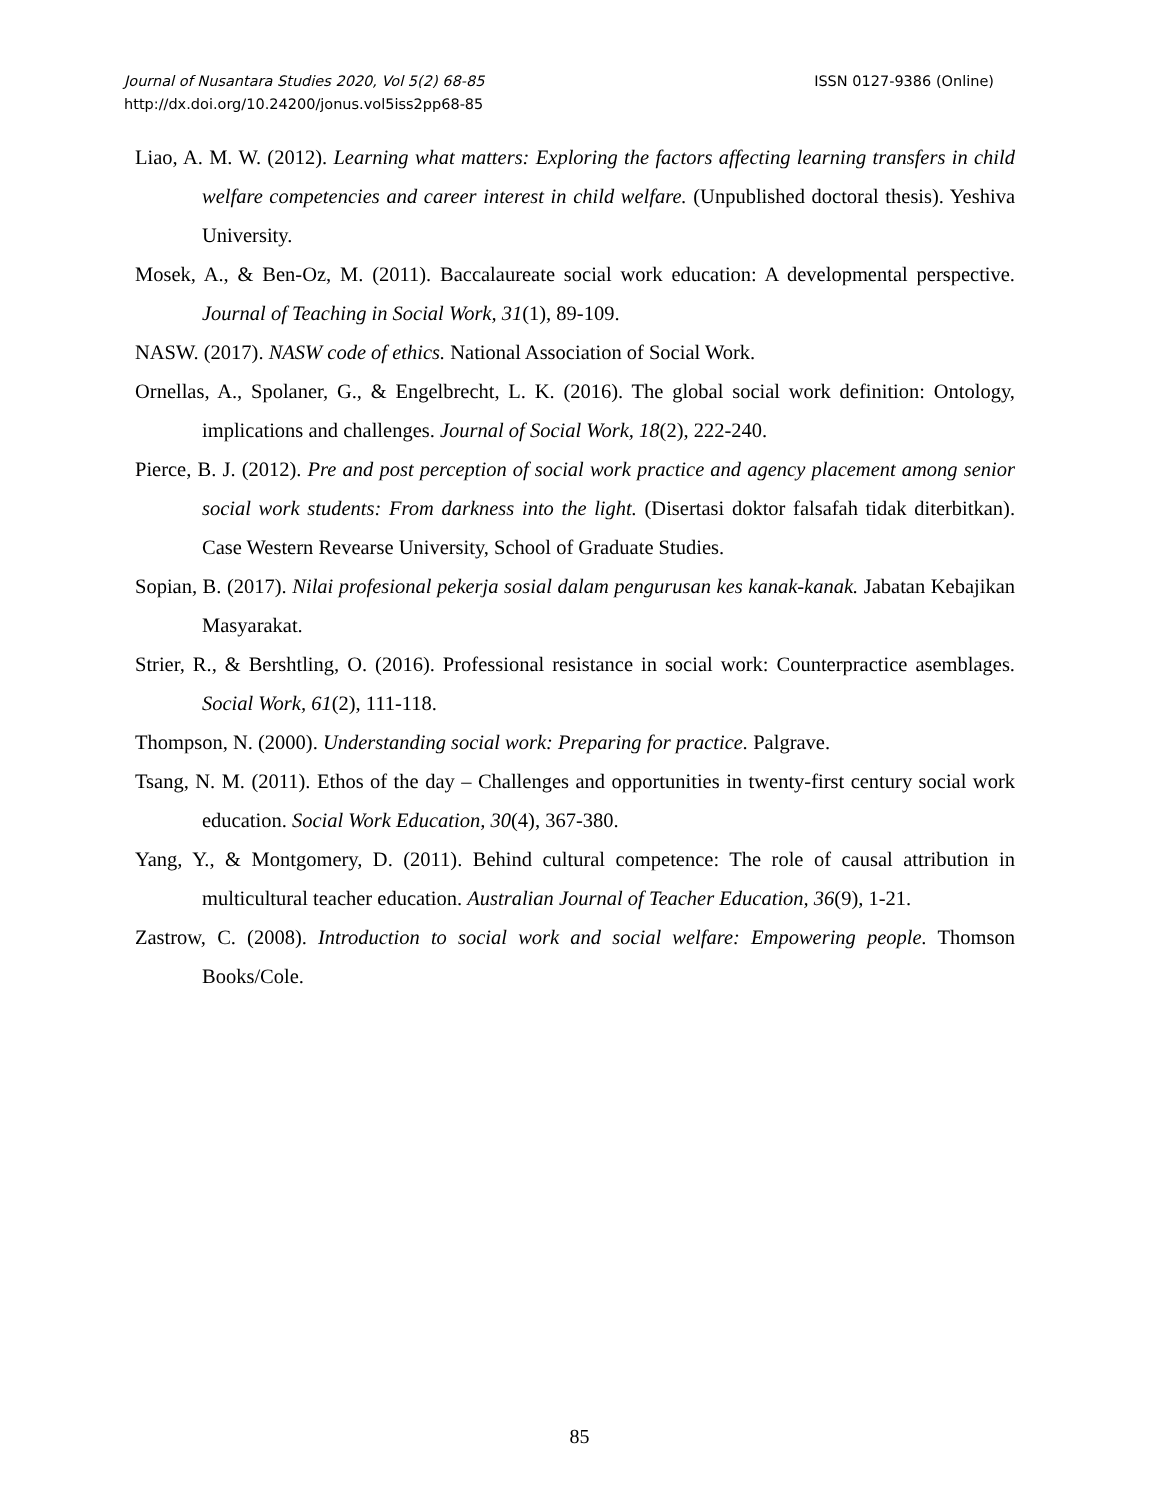Journal of Nusantara Studies 2020, Vol 5(2) 68-85 ISSN 0127-9386 (Online)
http://dx.doi.org/10.24200/jonus.vol5iss2pp68-85
Liao, A. M. W. (2012). Learning what matters: Exploring the factors affecting learning transfers in child welfare competencies and career interest in child welfare. (Unpublished doctoral thesis). Yeshiva University.
Mosek, A., & Ben-Oz, M. (2011). Baccalaureate social work education: A developmental perspective. Journal of Teaching in Social Work, 31(1), 89-109.
NASW. (2017). NASW code of ethics. National Association of Social Work.
Ornellas, A., Spolaner, G., & Engelbrecht, L. K. (2016). The global social work definition: Ontology, implications and challenges. Journal of Social Work, 18(2), 222-240.
Pierce, B. J. (2012). Pre and post perception of social work practice and agency placement among senior social work students: From darkness into the light. (Disertasi doktor falsafah tidak diterbitkan). Case Western Revearse University, School of Graduate Studies.
Sopian, B. (2017). Nilai profesional pekerja sosial dalam pengurusan kes kanak-kanak. Jabatan Kebajikan Masyarakat.
Strier, R., & Bershtling, O. (2016). Professional resistance in social work: Counterpractice asemblages. Social Work, 61(2), 111-118.
Thompson, N. (2000). Understanding social work: Preparing for practice. Palgrave.
Tsang, N. M. (2011). Ethos of the day – Challenges and opportunities in twenty-first century social work education. Social Work Education, 30(4), 367-380.
Yang, Y., & Montgomery, D. (2011). Behind cultural competence: The role of causal attribution in multicultural teacher education. Australian Journal of Teacher Education, 36(9), 1-21.
Zastrow, C. (2008). Introduction to social work and social welfare: Empowering people. Thomson Books/Cole.
85